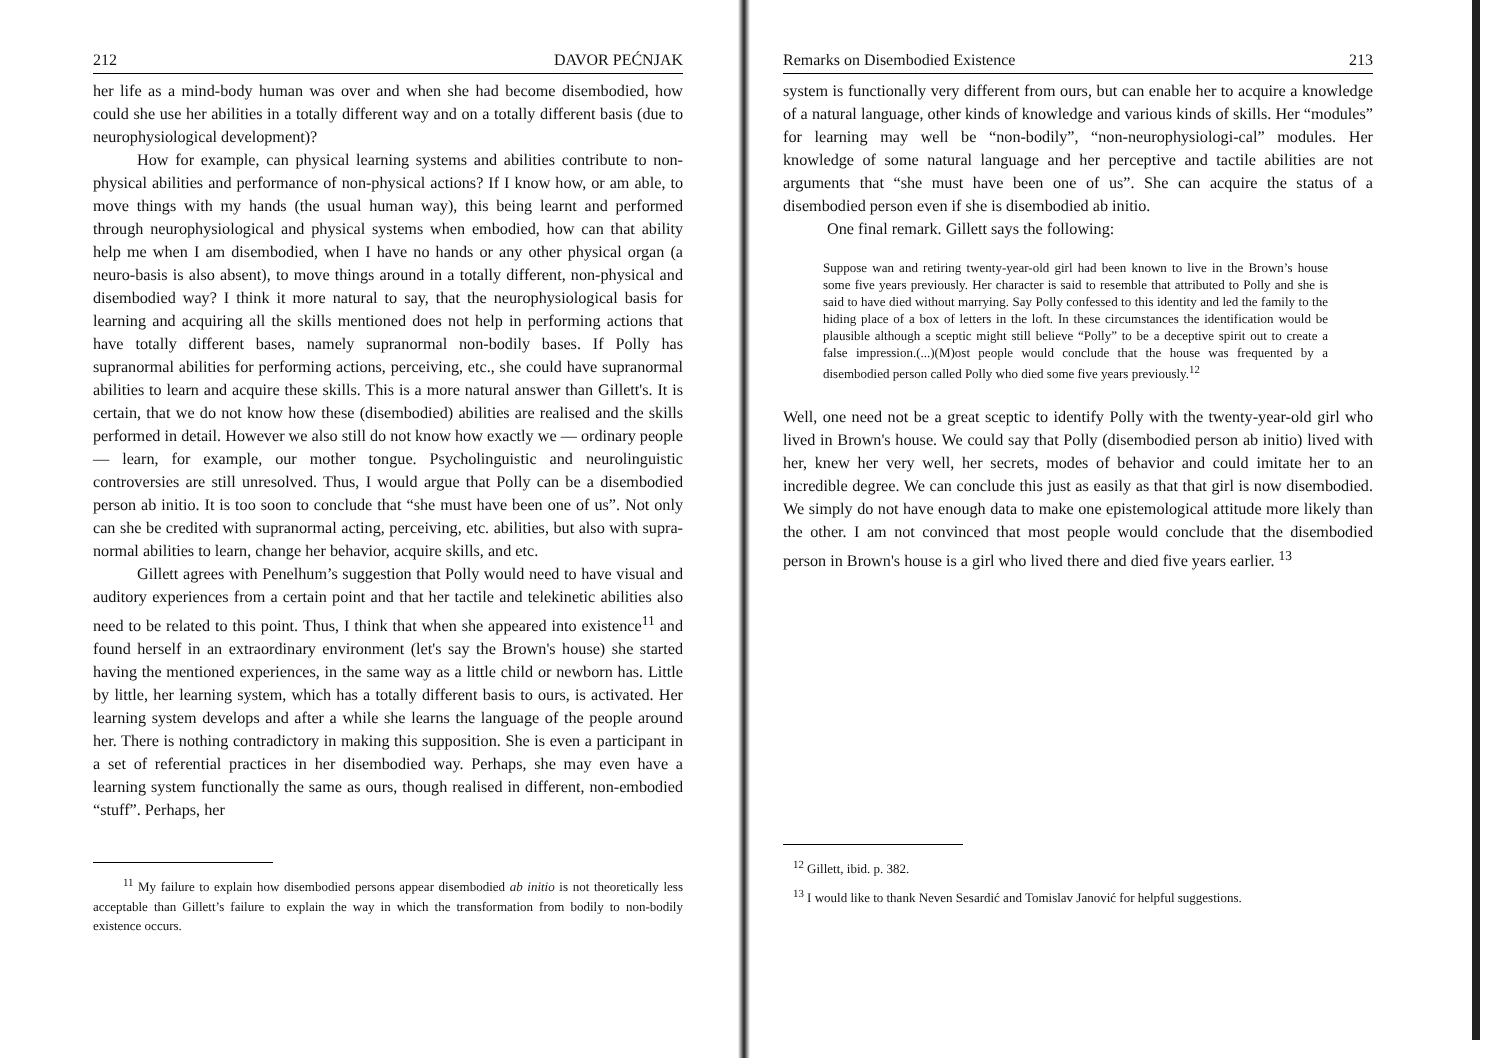212 DAVOR PEĆNJAK
her life as a mind-body human was over and when she had become disembodied, how could she use her abilities in a totally different way and on a totally different basis (due to neurophysiological development)?
How for example, can physical learning systems and abilities contribute to non-physical abilities and performance of non-physical actions? If I know how, or am able, to move things with my hands (the usual human way), this being learnt and performed through neurophysiological and physical systems when embodied, how can that ability help me when I am disembodied, when I have no hands or any other physical organ (a neuro-basis is also absent), to move things around in a totally different, non-physical and disembodied way? I think it more natural to say, that the neurophysiological basis for learning and acquiring all the skills mentioned does not help in performing actions that have totally different bases, namely supranormal non-bodily bases. If Polly has supranormal abilities for performing actions, perceiving, etc., she could have supranormal abilities to learn and acquire these skills. This is a more natural answer than Gillett's. It is certain, that we do not know how these (disembodied) abilities are realised and the skills performed in detail. However we also still do not know how exactly we — ordinary people — learn, for example, our mother tongue. Psycholinguistic and neurolinguistic controversies are still unresolved. Thus, I would argue that Polly can be a disembodied person ab initio. It is too soon to conclude that “she must have been one of us”. Not only can she be credited with supranormal acting, perceiving, etc. abilities, but also with supra-normal abilities to learn, change her behavior, acquire skills, and etc.
Gillett agrees with Penelhum’s suggestion that Polly would need to have visual and auditory experiences from a certain point and that her tactile and telekinetic abilities also need to be related to this point. Thus, I think that when she appeared into existence<sup>11</sup> and found herself in an extraordinary environment (let's say the Brown's house) she started having the mentioned experiences, in the same way as a little child or newborn has. Little by little, her learning system, which has a totally different basis to ours, is activated. Her learning system develops and after a while she learns the language of the people around her. There is nothing contradictory in making this supposition. She is even a participant in a set of referential practices in her disembodied way. Perhaps, she may even have a learning system functionally the same as ours, though realised in different, non-embodied “stuff”. Perhaps, her
<sup>11</sup> My failure to explain how disembodied persons appear disembodied ab initio is not theoretically less acceptable than Gillett’s failure to explain the way in which the transformation from bodily to non-bodily existence occurs.
Remarks on Disembodied Existence 213
system is functionally very different from ours, but can enable her to acquire a knowledge of a natural language, other kinds of knowledge and various kinds of skills. Her “modules” for learning may well be “non-bodily”, “non-neurophysiologi-cal” modules. Her knowledge of some natural language and her perceptive and tactile abilities are not arguments that “she must have been one of us”. She can acquire the status of a disembodied person even if she is disembodied ab initio.
One final remark. Gillett says the following:
Suppose wan and retiring twenty-year-old girl had been known to live in the Brown’s house some five years previously. Her character is said to resemble that attributed to Polly and she is said to have died without marrying. Say Polly confessed to this identity and led the family to the hiding place of a box of letters in the loft. In these circumstances the identification would be plausible although a sceptic might still believe “Polly” to be a deceptive spirit out to create a false impression.(...)(M)ost people would conclude that the house was frequented by a disembodied person called Polly who died some five years previously.<sup>12</sup>
Well, one need not be a great sceptic to identify Polly with the twenty-year-old girl who lived in Brown's house. We could say that Polly (disembodied person ab initio) lived with her, knew her very well, her secrets, modes of behavior and could imitate her to an incredible degree. We can conclude this just as easily as that that girl is now disembodied. We simply do not have enough data to make one epistemological attitude more likely than the other. I am not convinced that most people would conclude that the disembodied person in Brown's house is a girl who lived there and died five years earlier. <sup>13</sup>
<sup>12</sup> Gillett, ibid. p. 382.
<sup>13</sup> I would like to thank Neven Sesardić and Tomislav Janović for helpful suggestions.